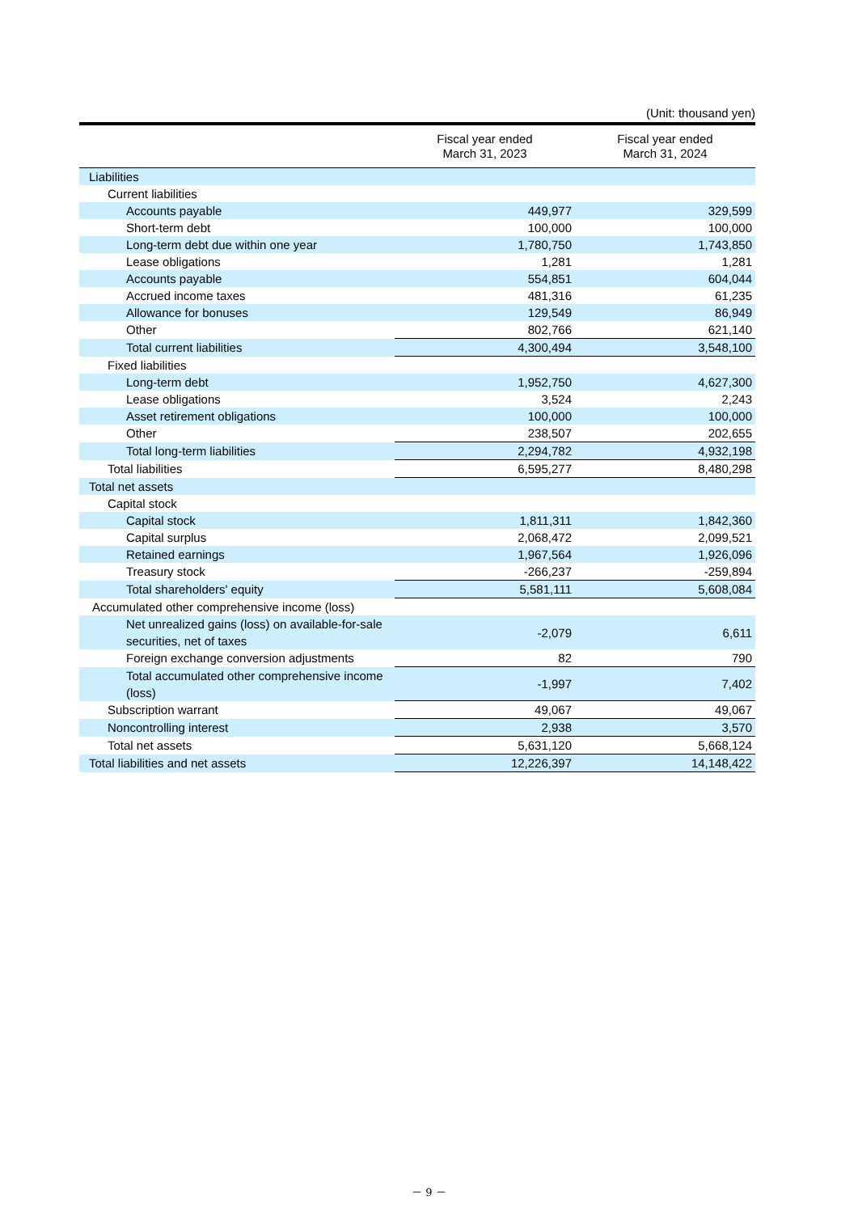(Unit: thousand yen)
| | Fiscal year ended March 31, 2023 | Fiscal year ended March 31, 2024 |
| --- | --- | --- |
| Liabilities | | |
| Current liabilities | | |
| Accounts payable | 449,977 | 329,599 |
| Short-term debt | 100,000 | 100,000 |
| Long-term debt due within one year | 1,780,750 | 1,743,850 |
| Lease obligations | 1,281 | 1,281 |
| Accounts payable | 554,851 | 604,044 |
| Accrued income taxes | 481,316 | 61,235 |
| Allowance for bonuses | 129,549 | 86,949 |
| Other | 802,766 | 621,140 |
| Total current liabilities | 4,300,494 | 3,548,100 |
| Fixed liabilities | | |
| Long-term debt | 1,952,750 | 4,627,300 |
| Lease obligations | 3,524 | 2,243 |
| Asset retirement obligations | 100,000 | 100,000 |
| Other | 238,507 | 202,655 |
| Total long-term liabilities | 2,294,782 | 4,932,198 |
| Total liabilities | 6,595,277 | 8,480,298 |
| Total net assets | | |
| Capital stock | | |
| Capital stock | 1,811,311 | 1,842,360 |
| Capital surplus | 2,068,472 | 2,099,521 |
| Retained earnings | 1,967,564 | 1,926,096 |
| Treasury stock | -266,237 | -259,894 |
| Total shareholders' equity | 5,581,111 | 5,608,084 |
| Accumulated other comprehensive income (loss) | | |
| Net unrealized gains (loss) on available-for-sale securities, net of taxes | -2,079 | 6,611 |
| Foreign exchange conversion adjustments | 82 | 790 |
| Total accumulated other comprehensive income (loss) | -1,997 | 7,402 |
| Subscription warrant | 49,067 | 49,067 |
| Noncontrolling interest | 2,938 | 3,570 |
| Total net assets | 5,631,120 | 5,668,124 |
| Total liabilities and net assets | 12,226,397 | 14,148,422 |
－ 9 －